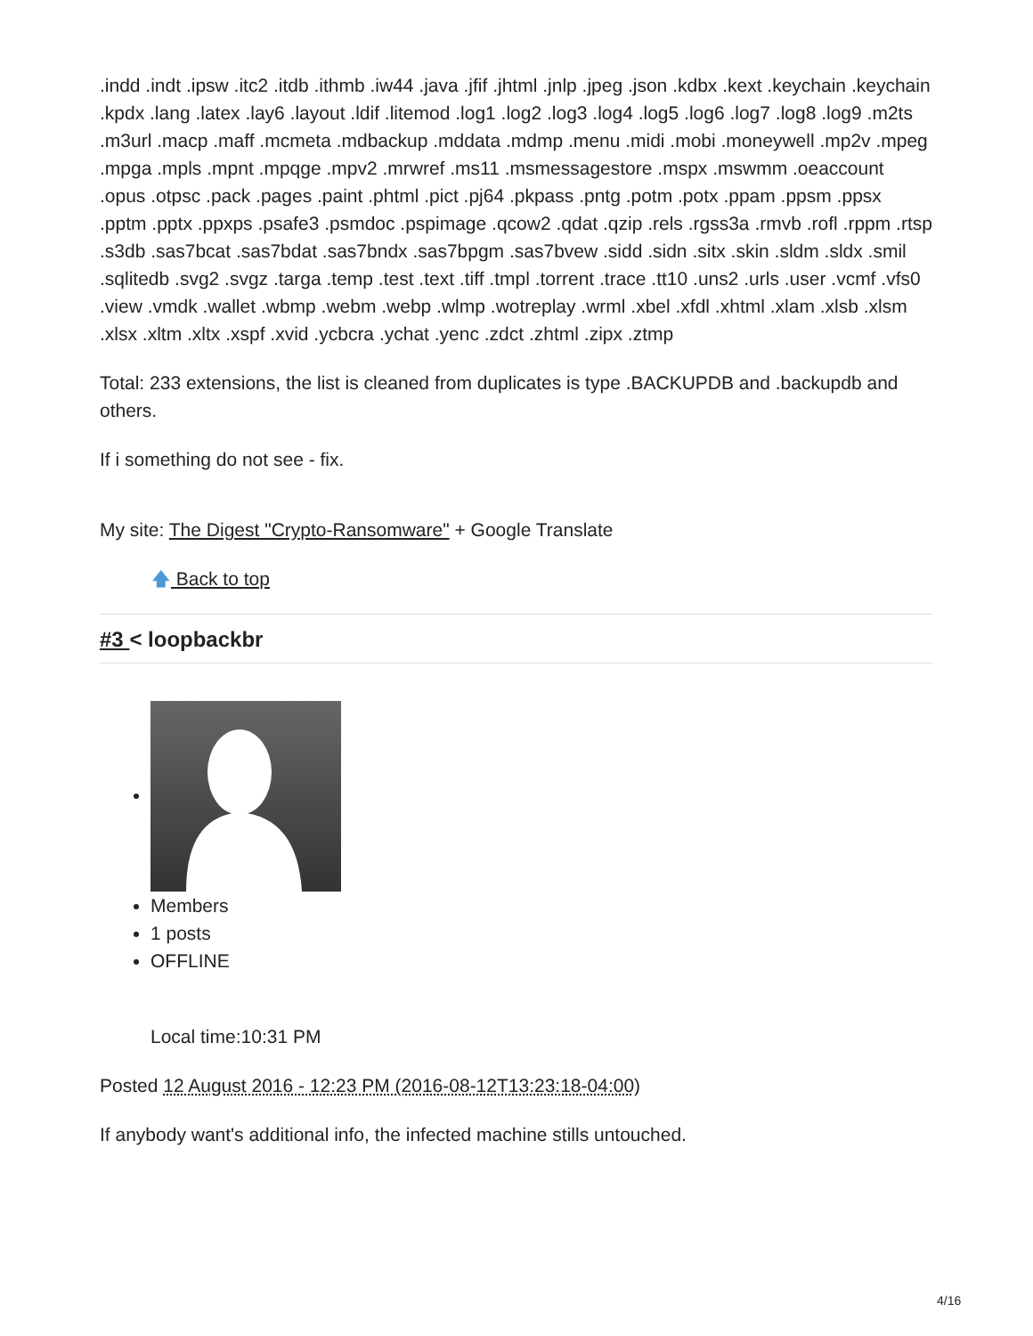.indd .indt .ipsw .itc2 .itdb .ithmb .iw44 .java .jfif .jhtml .jnlp .jpeg .json .kdbx .kext .keychain .keychain .kpdx .lang .latex .lay6 .layout .ldif .litemod .log1 .log2 .log3 .log4 .log5 .log6 .log7 .log8 .log9 .m2ts .m3url .macp .maff .mcmeta .mdbackup .mddata .mdmp .menu .midi .mobi .moneywell .mp2v .mpeg .mpga .mpls .mpnt .mpqge .mpv2 .mrwref .ms11 .msmessagestore .mspx .mswmm .oeaccount .opus .otpsc .pack .pages .paint .phtml .pict .pj64 .pkpass .pntg .potm .potx .ppam .ppsm .ppsx .pptm .pptx .ppxps .psafe3 .psmdoc .pspimage .qcow2 .qdat .qzip .rels .rgss3a .rmvb .rofl .rppm .rtsp .s3db .sas7bcat .sas7bdat .sas7bndx .sas7bpgm .sas7bvew .sidd .sidn .sitx .skin .sldm .sldx .smil .sqlitedb .svg2 .svgz .targa .temp .test .text .tiff .tmpl .torrent .trace .tt10 .uns2 .urls .user .vcmf .vfs0 .view .vmdk .wallet .wbmp .webm .webp .wlmp .wotreplay .wrml .xbel .xfdl .xhtml .xlam .xlsb .xlsm .xlsx .xltm .xltx .xspf .xvid .ycbcra .ychat .yenc .zdct .zhtml .zipx .ztmp
Total: 233 extensions, the list is cleaned from duplicates is type .BACKUPDB and .backupdb and others.
If i something do not see - fix.
My site: The Digest "Crypto-Ransomware" + Google Translate
🡅 Back to top
#3 < loopbackbr
Members
1 posts
OFFLINE
Local time:10:31 PM
Posted 12 August 2016 - 12:23 PM (2016-08-12T13:23:18-04:00)
If anybody want's additional info, the infected machine stills untouched.
4/16